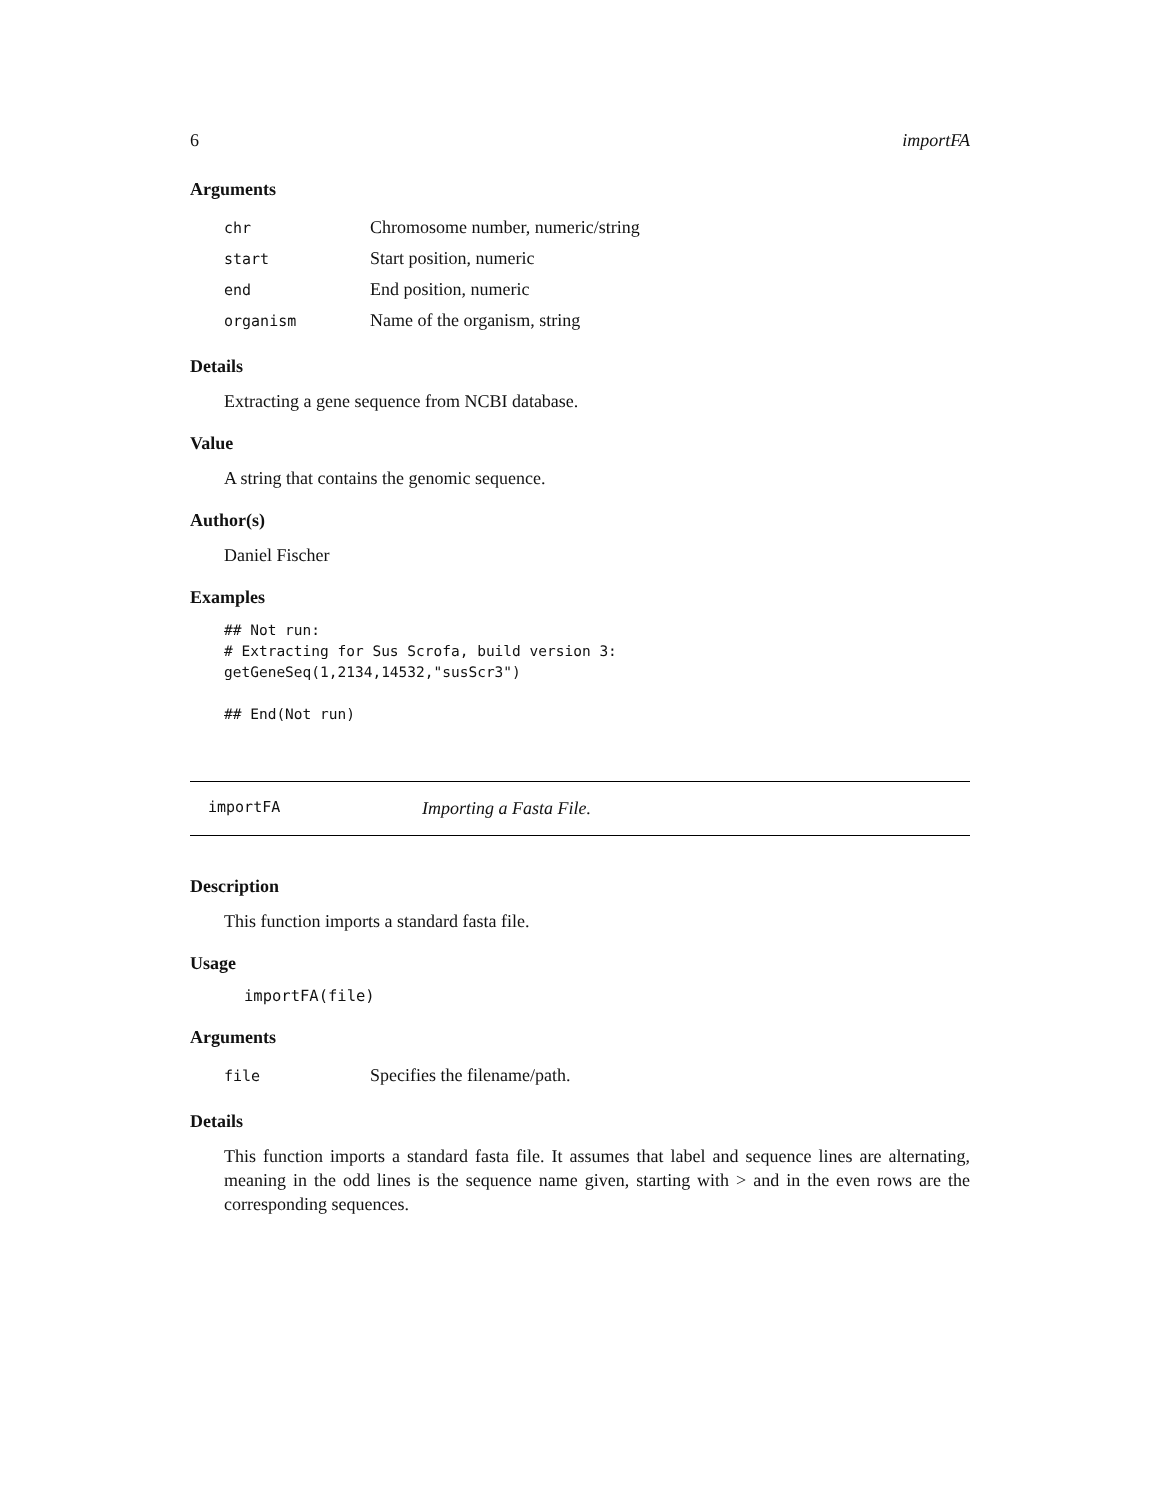6 importFA
Arguments
| chr | Chromosome number, numeric/string |
| start | Start position, numeric |
| end | End position, numeric |
| organism | Name of the organism, string |
Details
Extracting a gene sequence from NCBI database.
Value
A string that contains the genomic sequence.
Author(s)
Daniel Fischer
Examples
## Not run:
# Extracting for Sus Scrofa, build version 3:
getGeneSeq(1,2134,14532,"susScr3")

## End(Not run)
importFA Importing a Fasta File.
Description
This function imports a standard fasta file.
Usage
importFA(file)
Arguments
| file | Specifies the filename/path. |
Details
This function imports a standard fasta file. It assumes that label and sequence lines are alternating, meaning in the odd lines is the sequence name given, starting with > and in the even rows are the corresponding sequences.